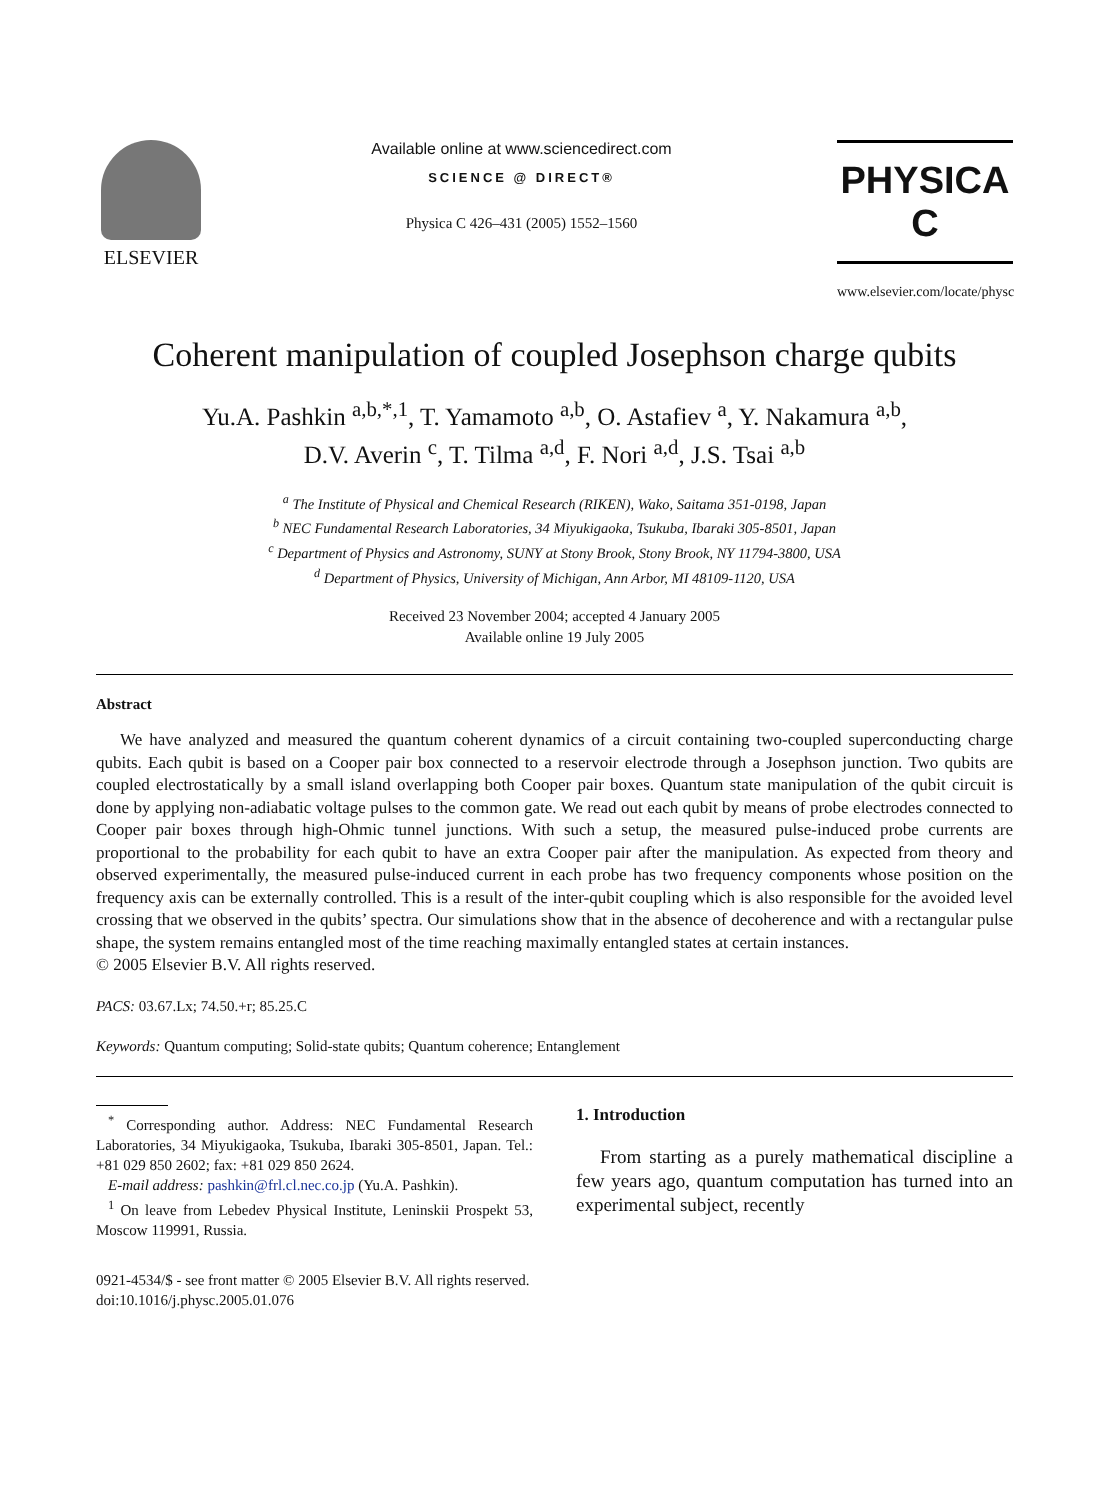ELSEVIER
Available online at www.sciencedirect.com
SCIENCE @ DIRECT®
Physica C 426–431 (2005) 1552–1560
PHYSICA C
www.elsevier.com/locate/physc
Coherent manipulation of coupled Josephson charge qubits
Yu.A. Pashkin <sup>a,b,*,1</sup>, T. Yamamoto <sup>a,b</sup>, O. Astafiev <sup>a</sup>, Y. Nakamura <sup>a,b</sup>,
D.V. Averin <sup>c</sup>, T. Tilma <sup>a,d</sup>, F. Nori <sup>a,d</sup>, J.S. Tsai <sup>a,b</sup>
<sup>a</sup> The Institute of Physical and Chemical Research (RIKEN), Wako, Saitama 351-0198, Japan
<sup>b</sup> NEC Fundamental Research Laboratories, 34 Miyukigaoka, Tsukuba, Ibaraki 305-8501, Japan
<sup>c</sup> Department of Physics and Astronomy, SUNY at Stony Brook, Stony Brook, NY 11794-3800, USA
<sup>d</sup> Department of Physics, University of Michigan, Ann Arbor, MI 48109-1120, USA
Received 23 November 2004; accepted 4 January 2005
Available online 19 July 2005
Abstract
We have analyzed and measured the quantum coherent dynamics of a circuit containing two-coupled superconducting charge qubits. Each qubit is based on a Cooper pair box connected to a reservoir electrode through a Josephson junction. Two qubits are coupled electrostatically by a small island overlapping both Cooper pair boxes. Quantum state manipulation of the qubit circuit is done by applying non-adiabatic voltage pulses to the common gate. We read out each qubit by means of probe electrodes connected to Cooper pair boxes through high-Ohmic tunnel junctions. With such a setup, the measured pulse-induced probe currents are proportional to the probability for each qubit to have an extra Cooper pair after the manipulation. As expected from theory and observed experimentally, the measured pulse-induced current in each probe has two frequency components whose position on the frequency axis can be externally controlled. This is a result of the inter-qubit coupling which is also responsible for the avoided level crossing that we observed in the qubits’ spectra. Our simulations show that in the absence of decoherence and with a rectangular pulse shape, the system remains entangled most of the time reaching maximally entangled states at certain instances.
© 2005 Elsevier B.V. All rights reserved.
PACS: 03.67.Lx; 74.50.+r; 85.25.C
Keywords: Quantum computing; Solid-state qubits; Quantum coherence; Entanglement
<sup>*</sup> Corresponding author. Address: NEC Fundamental Research Laboratories, 34 Miyukigaoka, Tsukuba, Ibaraki 305-8501, Japan. Tel.: +81 029 850 2602; fax: +81 029 850 2624.
E-mail address: pashkin@frl.cl.nec.co.jp (Yu.A. Pashkin).
<sup>1</sup> On leave from Lebedev Physical Institute, Leninskii Prospekt 53, Moscow 119991, Russia.
1. Introduction
From starting as a purely mathematical discipline a few years ago, quantum computation has turned into an experimental subject, recently
0921-4534/$ - see front matter © 2005 Elsevier B.V. All rights reserved.
doi:10.1016/j.physc.2005.01.076